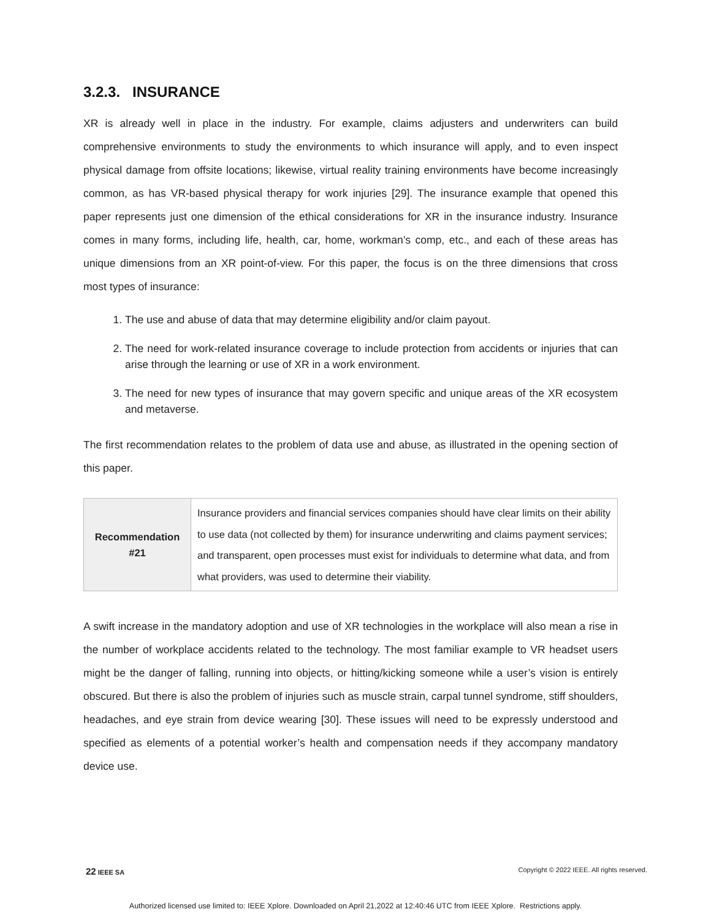3.2.3. INSURANCE
XR is already well in place in the industry. For example, claims adjusters and underwriters can build comprehensive environments to study the environments to which insurance will apply, and to even inspect physical damage from offsite locations; likewise, virtual reality training environments have become increasingly common, as has VR-based physical therapy for work injuries [29]. The insurance example that opened this paper represents just one dimension of the ethical considerations for XR in the insurance industry. Insurance comes in many forms, including life, health, car, home, workman’s comp, etc., and each of these areas has unique dimensions from an XR point-of-view. For this paper, the focus is on the three dimensions that cross most types of insurance:
1. The use and abuse of data that may determine eligibility and/or claim payout.
2. The need for work-related insurance coverage to include protection from accidents or injuries that can arise through the learning or use of XR in a work environment.
3. The need for new types of insurance that may govern specific and unique areas of the XR ecosystem and metaverse.
The first recommendation relates to the problem of data use and abuse, as illustrated in the opening section of this paper.
| Recommendation #21 | Insurance providers and financial services companies should have clear limits on their ability to use data (not collected by them) for insurance underwriting and claims payment services; and transparent, open processes must exist for individuals to determine what data, and from what providers, was used to determine their viability. |
A swift increase in the mandatory adoption and use of XR technologies in the workplace will also mean a rise in the number of workplace accidents related to the technology. The most familiar example to VR headset users might be the danger of falling, running into objects, or hitting/kicking someone while a user’s vision is entirely obscured. But there is also the problem of injuries such as muscle strain, carpal tunnel syndrome, stiff shoulders, headaches, and eye strain from device wearing [30]. These issues will need to be expressly understood and specified as elements of a potential worker’s health and compensation needs if they accompany mandatory device use.
22 IEEE SA Copyright © 2022 IEEE. All rights reserved.
Authorized licensed use limited to: IEEE Xplore. Downloaded on April 21,2022 at 12:40:46 UTC from IEEE Xplore. Restrictions apply.